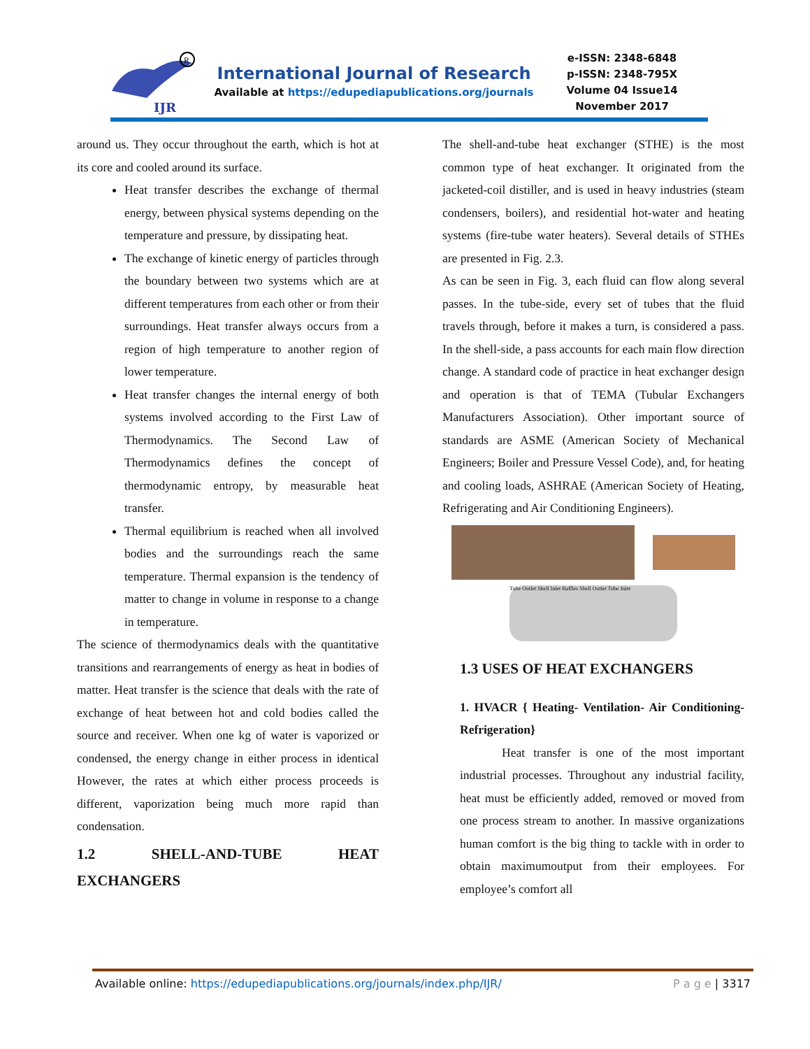IJR
R
International Journal of Research
Available at https://edupediapublications.org/journals
e-ISSN: 2348-6848
p-ISSN: 2348-795X
Volume 04 Issue14
November 2017
around us. They occur throughout the earth, which is hot at its core and cooled around its surface.
Heat transfer describes the exchange of thermal energy, between physical systems depending on the temperature and pressure, by dissipating heat.
The exchange of kinetic energy of particles through the boundary between two systems which are at different temperatures from each other or from their surroundings. Heat transfer always occurs from a region of high temperature to another region of lower temperature.
Heat transfer changes the internal energy of both systems involved according to the First Law of Thermodynamics. The Second Law of Thermodynamics defines the concept of thermodynamic entropy, by measurable heat transfer.
Thermal equilibrium is reached when all involved bodies and the surroundings reach the same temperature. Thermal expansion is the tendency of matter to change in volume in response to a change in temperature.
The science of thermodynamics deals with the quantitative transitions and rearrangements of energy as heat in bodies of matter. Heat transfer is the science that deals with the rate of exchange of heat between hot and cold bodies called the source and receiver. When one kg of water is vaporized or condensed, the energy change in either process in identical However, the rates at which either process proceeds is different, vaporization being much more rapid than condensation.
1.2 SHELL-AND-TUBE HEAT EXCHANGERS
The shell-and-tube heat exchanger (STHE) is the most common type of heat exchanger. It originated from the jacketed-coil distiller, and is used in heavy industries (steam condensers, boilers), and residential hot-water and heating systems (fire-tube water heaters). Several details of STHEs are presented in Fig. 2.3.
As can be seen in Fig. 3, each fluid can flow along several passes. In the tube-side, every set of tubes that the fluid travels through, before it makes a turn, is considered a pass. In the shell-side, a pass accounts for each main flow direction change. A standard code of practice in heat exchanger design and operation is that of TEMA (Tubular Exchangers Manufacturers Association). Other important source of standards are ASME (American Society of Mechanical Engineers; Boiler and Pressure Vessel Code), and, for heating and cooling loads, ASHRAE (American Society of Heating, Refrigerating and Air Conditioning Engineers).
Tube Outlet Shell Inlet Baffles Shell Outlet Tube Inlet
1.3 USES OF HEAT EXCHANGERS
1. HVACR { Heating- Ventilation- Air Conditioning- Refrigeration}
Heat transfer is one of the most important industrial processes. Throughout any industrial facility, heat must be efficiently added, removed or moved from one process stream to another. In massive organizations human comfort is the big thing to tackle with in order to obtain maximumoutput from their employees. For employee’s comfort all
Available online: https://edupediapublications.org/journals/index.php/IJR/ P a g e | 3317